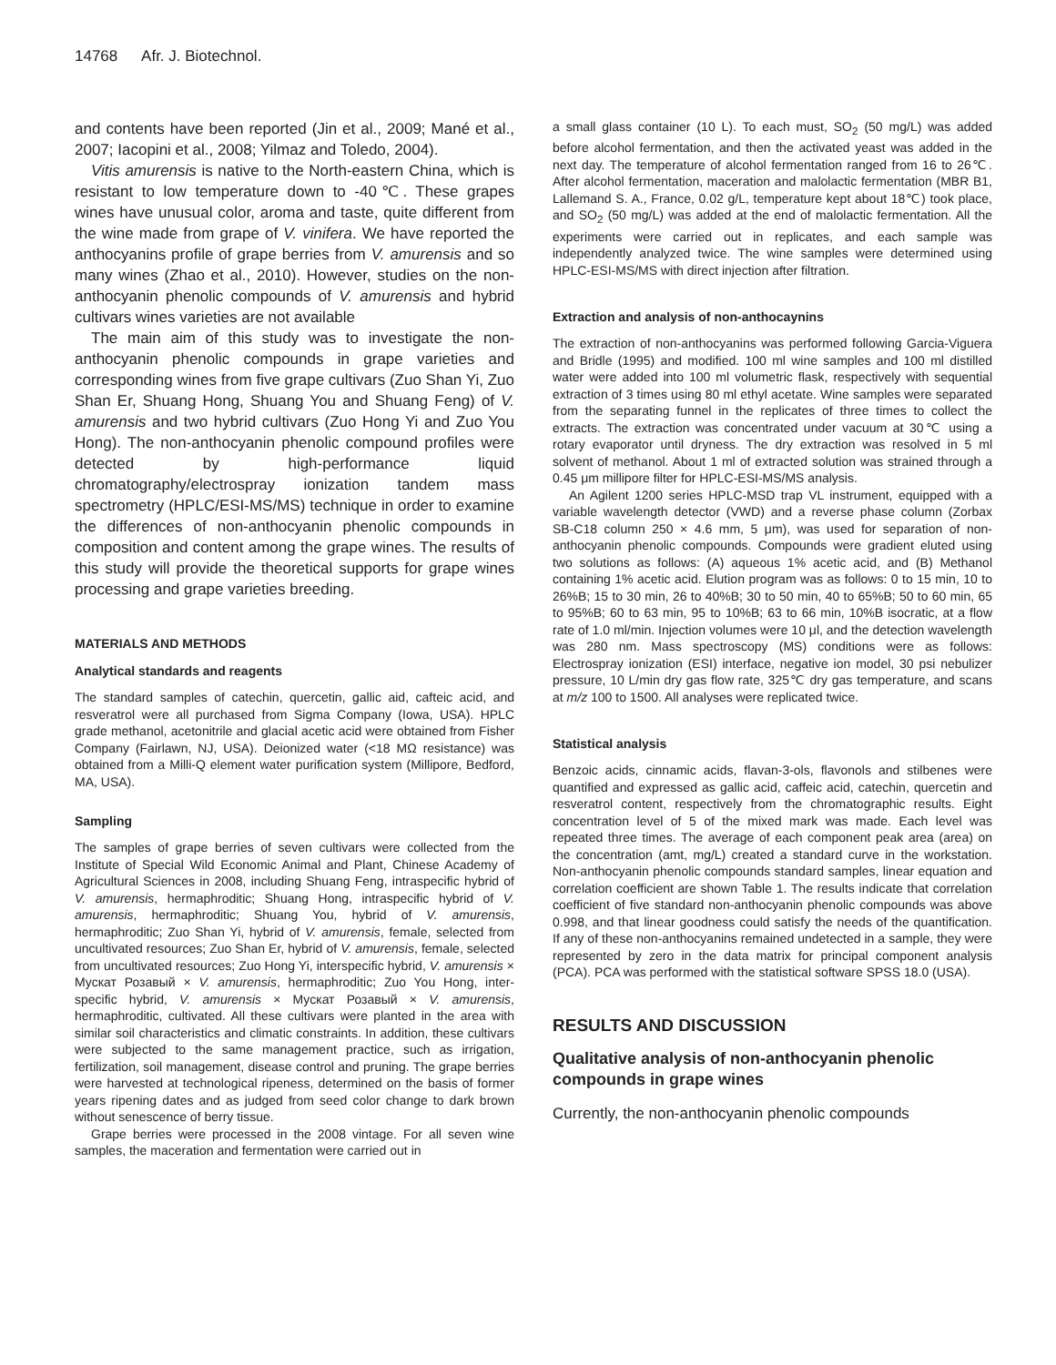14768 Afr. J. Biotechnol.
and contents have been reported (Jin et al., 2009; Mané et al., 2007; Iacopini et al., 2008; Yilmaz and Toledo, 2004).
Vitis amurensis is native to the North-eastern China, which is resistant to low temperature down to -40℃. These grapes wines have unusual color, aroma and taste, quite different from the wine made from grape of V. vinifera. We have reported the anthocyanins profile of grape berries from V. amurensis and so many wines (Zhao et al., 2010). However, studies on the non-anthocyanin phenolic compounds of V. amurensis and hybrid cultivars wines varieties are not available
The main aim of this study was to investigate the non-anthocyanin phenolic compounds in grape varieties and corresponding wines from five grape cultivars (Zuo Shan Yi, Zuo Shan Er, Shuang Hong, Shuang You and Shuang Feng) of V. amurensis and two hybrid cultivars (Zuo Hong Yi and Zuo You Hong). The non-anthocyanin phenolic compound profiles were detected by high-performance liquid chromatography/electrospray ionization tandem mass spectrometry (HPLC/ESI-MS/MS) technique in order to examine the differences of non-anthocyanin phenolic compounds in composition and content among the grape wines. The results of this study will provide the theoretical supports for grape wines processing and grape varieties breeding.
MATERIALS AND METHODS
Analytical standards and reagents
The standard samples of catechin, quercetin, gallic aid, cafteic acid, and resveratrol were all purchased from Sigma Company (Iowa, USA). HPLC grade methanol, acetonitrile and glacial acetic acid were obtained from Fisher Company (Fairlawn, NJ, USA). Deionized water (<18 MΩ resistance) was obtained from a Milli-Q element water purification system (Millipore, Bedford, MA, USA).
Sampling
The samples of grape berries of seven cultivars were collected from the Institute of Special Wild Economic Animal and Plant, Chinese Academy of Agricultural Sciences in 2008, including Shuang Feng, intraspecific hybrid of V. amurensis, hermaphroditic; Shuang Hong, intraspecific hybrid of V. amurensis, hermaphroditic; Shuang You, hybrid of V. amurensis, hermaphroditic; Zuo Shan Yi, hybrid of V. amurensis, female, selected from uncultivated resources; Zuo Shan Er, hybrid of V. amurensis, female, selected from uncultivated resources; Zuo Hong Yi, interspecific hybrid, V. amurensis × Мускат Розавый × V. amurensis, hermaphroditic; Zuo You Hong, inter-specific hybrid, V. amurensis × Мускат Розавый × V. amurensis, hermaphroditic, cultivated. All these cultivars were planted in the area with similar soil characteristics and climatic constraints. In addition, these cultivars were subjected to the same management practice, such as irrigation, fertilization, soil management, disease control and pruning. The grape berries were harvested at technological ripeness, determined on the basis of former years ripening dates and as judged from seed color change to dark brown without senescence of berry tissue.
Grape berries were processed in the 2008 vintage. For all seven wine samples, the maceration and fermentation were carried out in
a small glass container (10 L). To each must, SO<sub>2</sub> (50 mg/L) was added before alcohol fermentation, and then the activated yeast was added in the next day. The temperature of alcohol fermentation ranged from 16 to 26℃. After alcohol fermentation, maceration and malolactic fermentation (MBR B1, Lallemand S. A., France, 0.02 g/L, temperature kept about 18℃) took place, and SO<sub>2</sub> (50 mg/L) was added at the end of malolactic fermentation. All the experiments were carried out in replicates, and each sample was independently analyzed twice. The wine samples were determined using HPLC-ESI-MS/MS with direct injection after filtration.
Extraction and analysis of non-anthocaynins
The extraction of non-anthocyanins was performed following Garcia-Viguera and Bridle (1995) and modified. 100 ml wine samples and 100 ml distilled water were added into 100 ml volumetric flask, respectively with sequential extraction of 3 times using 80 ml ethyl acetate. Wine samples were separated from the separating funnel in the replicates of three times to collect the extracts. The extraction was concentrated under vacuum at 30℃ using a rotary evaporator until dryness. The dry extraction was resolved in 5 ml solvent of methanol. About 1 ml of extracted solution was strained through a 0.45 μm millipore filter for HPLC-ESI-MS/MS analysis.
An Agilent 1200 series HPLC-MSD trap VL instrument, equipped with a variable wavelength detector (VWD) and a reverse phase column (Zorbax SB-C18 column 250 × 4.6 mm, 5 μm), was used for separation of non-anthocyanin phenolic compounds. Compounds were gradient eluted using two solutions as follows: (A) aqueous 1% acetic acid, and (B) Methanol containing 1% acetic acid. Elution program was as follows: 0 to 15 min, 10 to 26%B; 15 to 30 min, 26 to 40%B; 30 to 50 min, 40 to 65%B; 50 to 60 min, 65 to 95%B; 60 to 63 min, 95 to 10%B; 63 to 66 min, 10%B isocratic, at a flow rate of 1.0 ml/min. Injection volumes were 10 μl, and the detection wavelength was 280 nm. Mass spectroscopy (MS) conditions were as follows: Electrospray ionization (ESI) interface, negative ion model, 30 psi nebulizer pressure, 10 L/min dry gas flow rate, 325℃ dry gas temperature, and scans at m/z 100 to 1500. All analyses were replicated twice.
Statistical analysis
Benzoic acids, cinnamic acids, flavan-3-ols, flavonols and stilbenes were quantified and expressed as gallic acid, caffeic acid, catechin, quercetin and resveratrol content, respectively from the chromatographic results. Eight concentration level of 5 of the mixed mark was made. Each level was repeated three times. The average of each component peak area (area) on the concentration (amt, mg/L) created a standard curve in the workstation. Non-anthocyanin phenolic compounds standard samples, linear equation and correlation coefficient are shown Table 1. The results indicate that correlation coefficient of five standard non-anthocyanin phenolic compounds was above 0.998, and that linear goodness could satisfy the needs of the quantification. If any of these non-anthocyanins remained undetected in a sample, they were represented by zero in the data matrix for principal component analysis (PCA). PCA was performed with the statistical software SPSS 18.0 (USA).
RESULTS AND DISCUSSION
Qualitative analysis of non-anthocyanin phenolic compounds in grape wines
Currently, the non-anthocyanin phenolic compounds